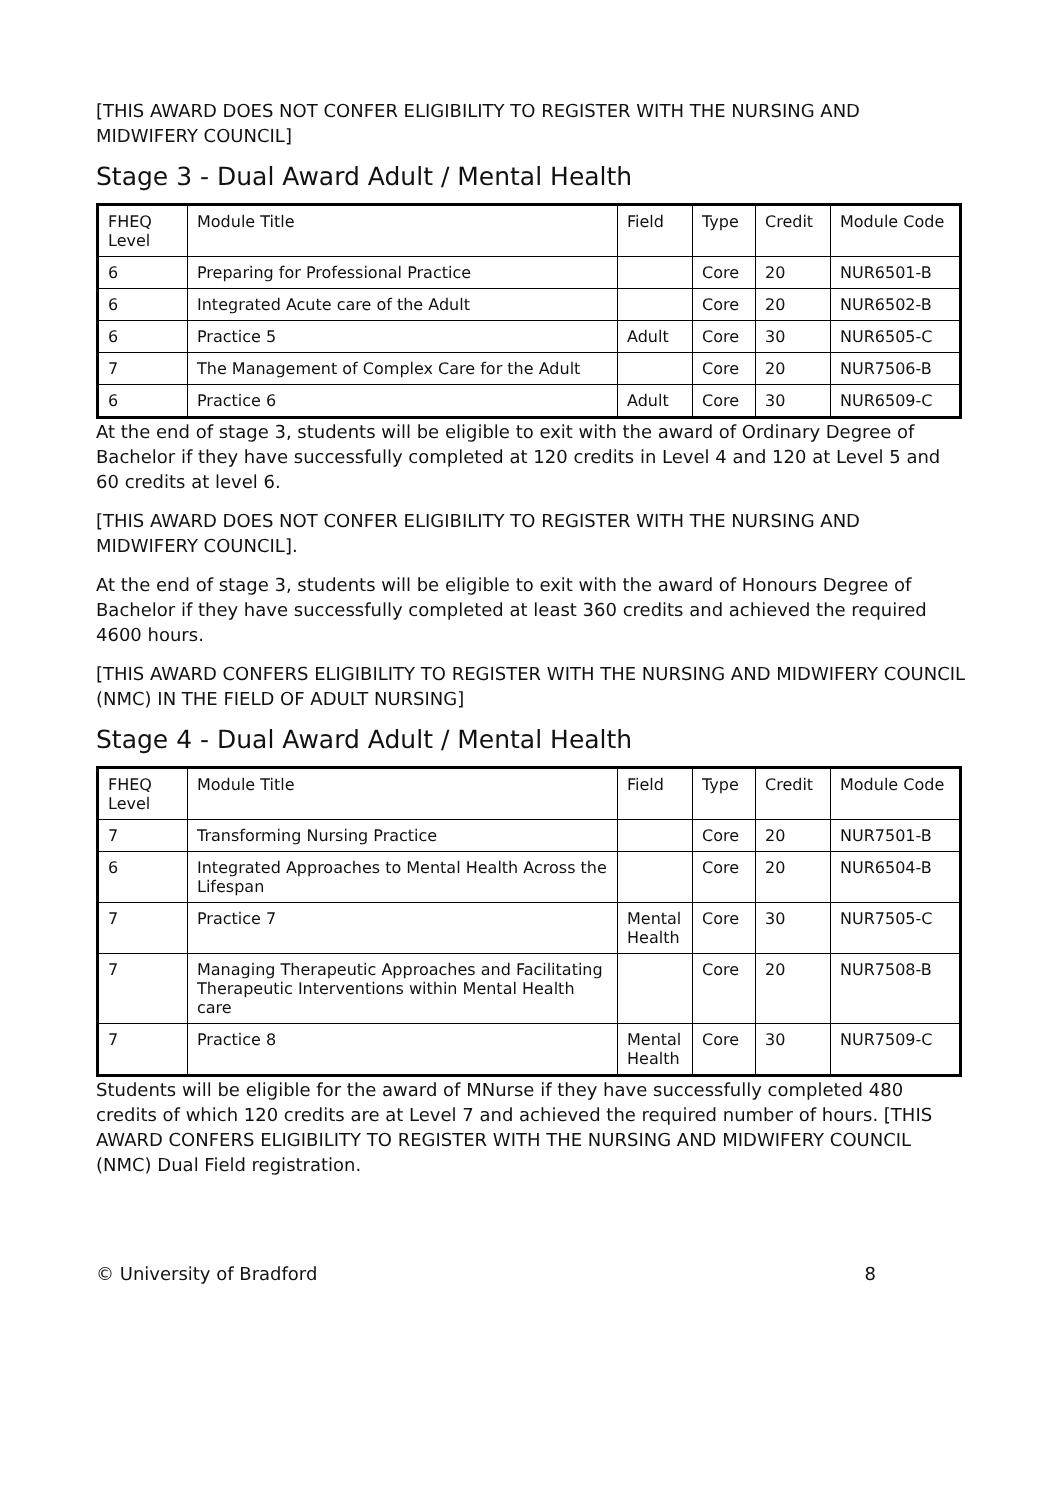[THIS AWARD DOES NOT CONFER ELIGIBILITY TO REGISTER WITH THE NURSING AND MIDWIFERY COUNCIL]
Stage 3 - Dual Award Adult / Mental Health
| FHEQ Level | Module Title | Field | Type | Credit | Module Code |
| 6 | Preparing for Professional Practice | | Core | 20 | NUR6501-B |
| 6 | Integrated Acute care of the Adult | | Core | 20 | NUR6502-B |
| 6 | Practice 5 | Adult | Core | 30 | NUR6505-C |
| 7 | The Management of Complex Care for the Adult | | Core | 20 | NUR7506-B |
| 6 | Practice 6 | Adult | Core | 30 | NUR6509-C |
At the end of stage 3, students will be eligible to exit with the award of Ordinary Degree of Bachelor if they have successfully completed at 120 credits in Level 4 and 120 at Level 5 and 60 credits at level 6.
[THIS AWARD DOES NOT CONFER ELIGIBILITY TO REGISTER WITH THE NURSING AND MIDWIFERY COUNCIL].
At the end of stage 3, students will be eligible to exit with the award of Honours Degree of Bachelor if they have successfully completed at least 360 credits and achieved the required 4600 hours.
[THIS AWARD CONFERS ELIGIBILITY TO REGISTER WITH THE NURSING AND MIDWIFERY COUNCIL (NMC) IN THE FIELD OF ADULT NURSING]
Stage 4 - Dual Award Adult / Mental Health
| FHEQ Level | Module Title | Field | Type | Credit | Module Code |
| 7 | Transforming Nursing Practice | | Core | 20 | NUR7501-B |
| 6 | Integrated Approaches to Mental Health Across the Lifespan | | Core | 20 | NUR6504-B |
| 7 | Practice 7 | Mental Health | Core | 30 | NUR7505-C |
| 7 | Managing Therapeutic Approaches and Facilitating Therapeutic Interventions within Mental Health care | | Core | 20 | NUR7508-B |
| 7 | Practice 8 | Mental Health | Core | 30 | NUR7509-C |
Students will be eligible for the award of MNurse if they have successfully completed 480 credits of which 120 credits are at Level 7 and achieved the required number of hours. [THIS AWARD CONFERS ELIGIBILITY TO REGISTER WITH THE NURSING AND MIDWIFERY COUNCIL (NMC) Dual Field registration.
© University of Bradford 8